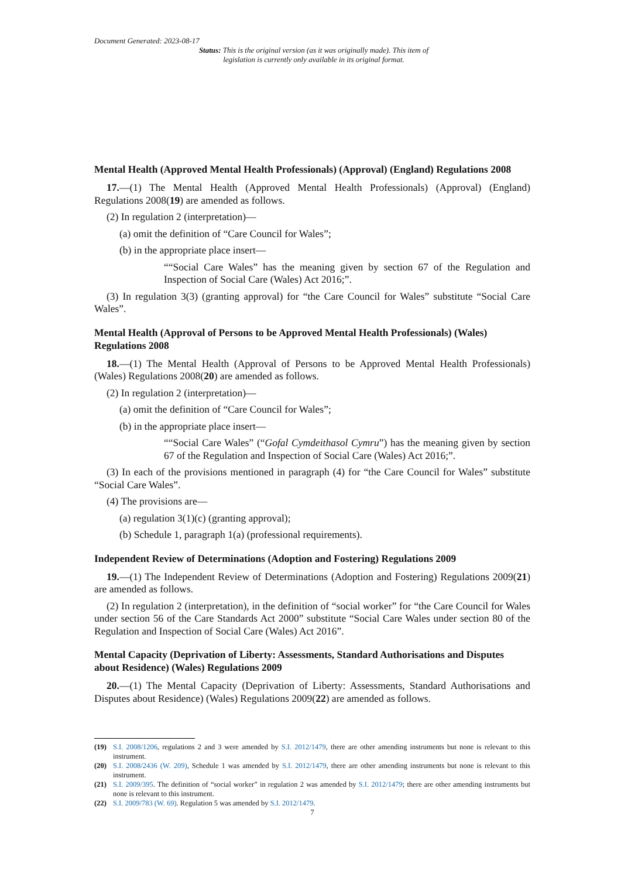Document Generated: 2023-08-17
Status: This is the original version (as it was originally made). This item of legislation is currently only available in its original format.
Mental Health (Approved Mental Health Professionals) (Approval) (England) Regulations 2008
17.—(1) The Mental Health (Approved Mental Health Professionals) (Approval) (England) Regulations 2008(19) are amended as follows.
(2) In regulation 2 (interpretation)—
(a) omit the definition of “Care Council for Wales”;
(b) in the appropriate place insert—
““Social Care Wales” has the meaning given by section 67 of the Regulation and Inspection of Social Care (Wales) Act 2016;”.
(3) In regulation 3(3) (granting approval) for “the Care Council for Wales” substitute “Social Care Wales”.
Mental Health (Approval of Persons to be Approved Mental Health Professionals) (Wales) Regulations 2008
18.—(1) The Mental Health (Approval of Persons to be Approved Mental Health Professionals) (Wales) Regulations 2008(20) are amended as follows.
(2) In regulation 2 (interpretation)—
(a) omit the definition of “Care Council for Wales”;
(b) in the appropriate place insert—
““Social Care Wales” (“Gofal Cymdeithasol Cymru”) has the meaning given by section 67 of the Regulation and Inspection of Social Care (Wales) Act 2016;”.
(3) In each of the provisions mentioned in paragraph (4) for “the Care Council for Wales” substitute “Social Care Wales”.
(4) The provisions are—
(a) regulation 3(1)(c) (granting approval);
(b) Schedule 1, paragraph 1(a) (professional requirements).
Independent Review of Determinations (Adoption and Fostering) Regulations 2009
19.—(1) The Independent Review of Determinations (Adoption and Fostering) Regulations 2009(21) are amended as follows.
(2) In regulation 2 (interpretation), in the definition of “social worker” for “the Care Council for Wales under section 56 of the Care Standards Act 2000” substitute “Social Care Wales under section 80 of the Regulation and Inspection of Social Care (Wales) Act 2016”.
Mental Capacity (Deprivation of Liberty: Assessments, Standard Authorisations and Disputes about Residence) (Wales) Regulations 2009
20.—(1) The Mental Capacity (Deprivation of Liberty: Assessments, Standard Authorisations and Disputes about Residence) (Wales) Regulations 2009(22) are amended as follows.
(19) S.I. 2008/1206, regulations 2 and 3 were amended by S.I. 2012/1479, there are other amending instruments but none is relevant to this instrument.
(20) S.I. 2008/2436 (W. 209), Schedule 1 was amended by S.I. 2012/1479, there are other amending instruments but none is relevant to this instrument.
(21) S.I. 2009/395. The definition of “social worker” in regulation 2 was amended by S.I. 2012/1479; there are other amending instruments but none is relevant to this instrument.
(22) S.I. 2009/783 (W. 69). Regulation 5 was amended by S.I. 2012/1479.
7